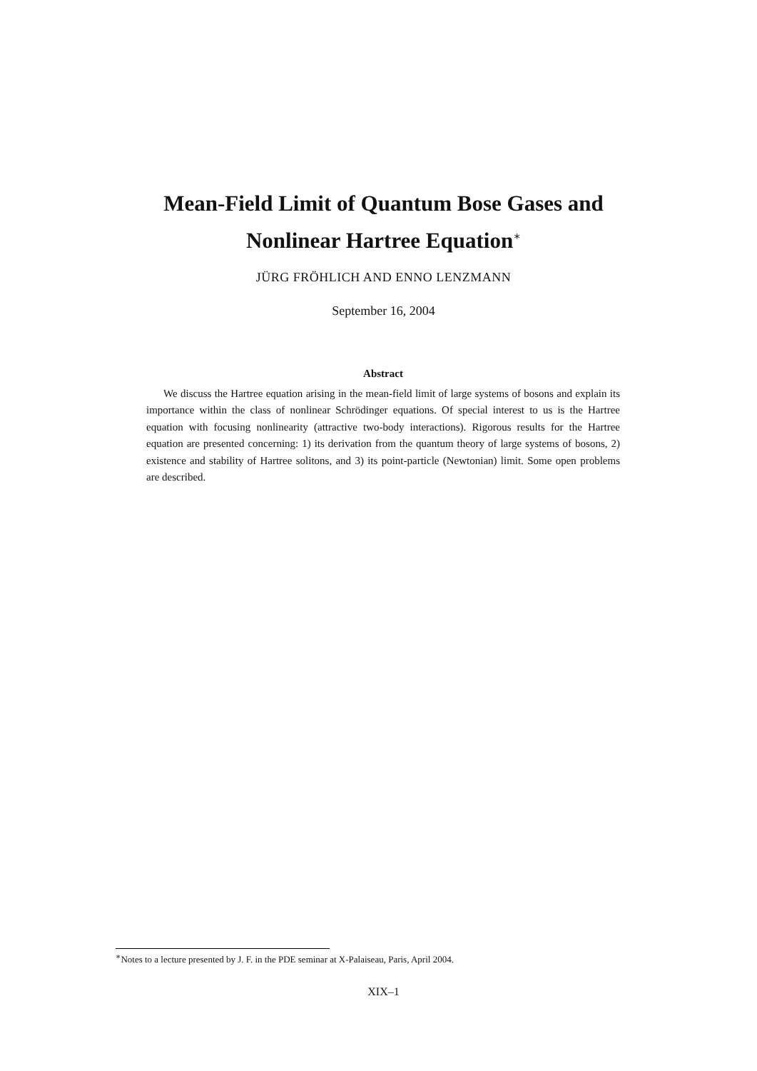Mean-Field Limit of Quantum Bose Gases and
Nonlinear Hartree Equation<sup>∗</sup>
JÜRG FRÖHLICH AND ENNO LENZMANN
September 16, 2004
Abstract
We discuss the Hartree equation arising in the mean-field limit of large systems of bosons and explain its importance within the class of nonlinear Schrödinger equations. Of special interest to us is the Hartree equation with focusing nonlinearity (attractive two-body interactions). Rigorous results for the Hartree equation are presented concerning: 1) its derivation from the quantum theory of large systems of bosons, 2) existence and stability of Hartree solitons, and 3) its point-particle (Newtonian) limit. Some open problems are described.
<sup>∗</sup>Notes to a lecture presented by J. F. in the PDE seminar at X-Palaiseau, Paris, April 2004.
XIX–1